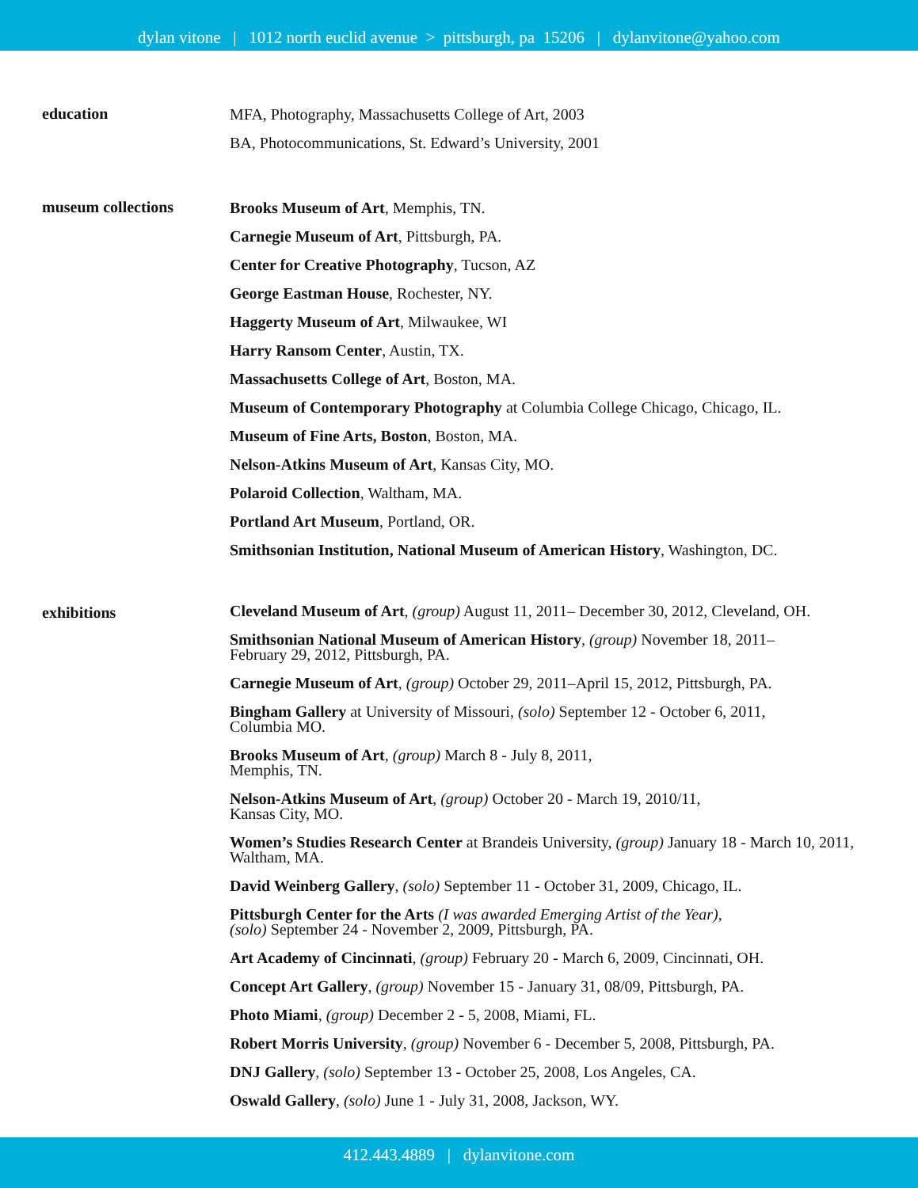dylan vitone | 1012 north euclid avenue > pittsburgh, pa 15206 | dylanvitone@yahoo.com
education
MFA, Photography, Massachusetts College of Art, 2003
BA, Photocommunications, St. Edward’s University, 2001
museum collections
Brooks Museum of Art, Memphis, TN.
Carnegie Museum of Art, Pittsburgh, PA.
Center for Creative Photography, Tucson, AZ
George Eastman House, Rochester, NY.
Haggerty Museum of Art, Milwaukee, WI
Harry Ransom Center, Austin, TX.
Massachusetts College of Art, Boston, MA.
Museum of Contemporary Photography at Columbia College Chicago, Chicago, IL.
Museum of Fine Arts, Boston, Boston, MA.
Nelson-Atkins Museum of Art, Kansas City, MO.
Polaroid Collection, Waltham, MA.
Portland Art Museum, Portland, OR.
Smithsonian Institution, National Museum of American History, Washington, DC.
exhibitions
Cleveland Museum of Art, (group) August 11, 2011– December 30, 2012, Cleveland, OH.
Smithsonian National Museum of American History, (group) November 18, 2011–
February 29, 2012, Pittsburgh, PA.
Carnegie Museum of Art, (group) October 29, 2011–April 15, 2012, Pittsburgh, PA.
Bingham Gallery at University of Missouri, (solo) September 12 - October 6, 2011,
Columbia MO.
Brooks Museum of Art, (group) March 8 - July 8, 2011,
Memphis, TN.
Nelson-Atkins Museum of Art, (group) October 20 - March 19, 2010/11,
Kansas City, MO.
Women’s Studies Research Center at Brandeis University, (group) January 18 - March 10, 2011,
Waltham, MA.
David Weinberg Gallery, (solo) September 11 - October 31, 2009, Chicago, IL.
Pittsburgh Center for the Arts (I was awarded Emerging Artist of the Year),
(solo) September 24 - November 2, 2009, Pittsburgh, PA.
Art Academy of Cincinnati, (group) February 20 - March 6, 2009, Cincinnati, OH.
Concept Art Gallery, (group) November 15 - January 31, 08/09, Pittsburgh, PA.
Photo Miami, (group) December 2 - 5, 2008, Miami, FL.
Robert Morris University, (group) November 6 - December 5, 2008, Pittsburgh, PA.
DNJ Gallery, (solo) September 13 - October 25, 2008, Los Angeles, CA.
Oswald Gallery, (solo) June 1 - July 31, 2008, Jackson, WY.
412.443.4889 | dylanvitone.com